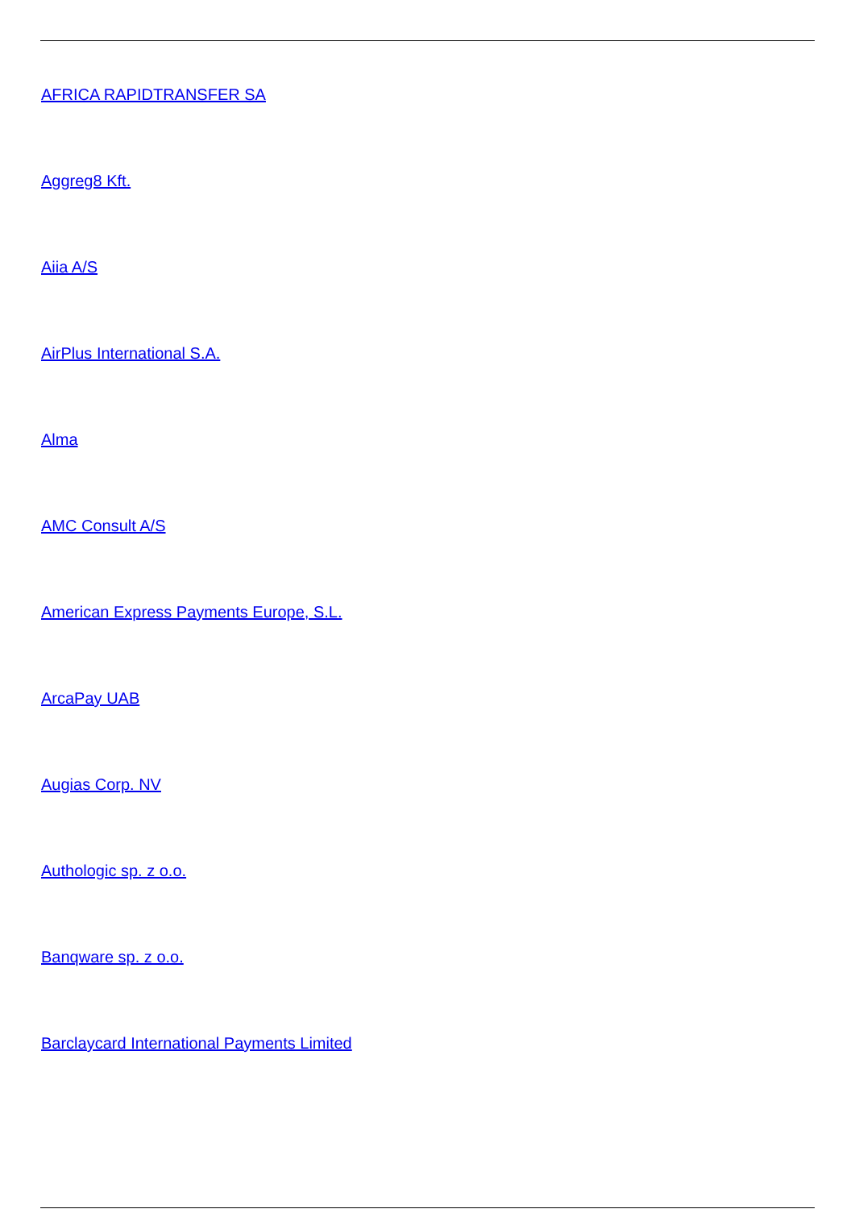AFRICA RAPIDTRANSFER SA
Aggreg8 Kft.
Aiia A/S
AirPlus International S.A.
Alma
AMC Consult A/S
American Express Payments Europe, S.L.
ArcaPay UAB
Augias Corp. NV
Authologic sp. z o.o.
Banqware sp. z o.o.
Barclaycard International Payments Limited